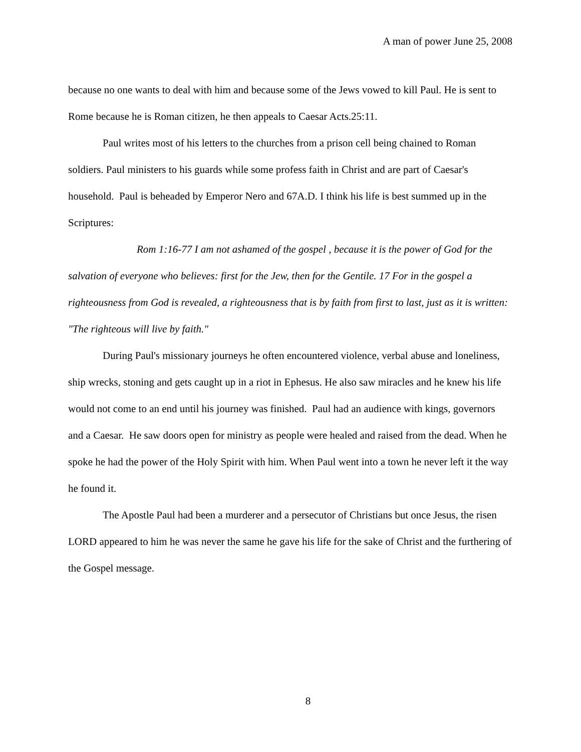A man of power June 25, 2008
because no one wants to deal with him and because some of the Jews vowed to kill Paul. He is sent to Rome because he is Roman citizen, he then appeals to Caesar Acts.25:11.
Paul writes most of his letters to the churches from a prison cell being chained to Roman soldiers. Paul ministers to his guards while some profess faith in Christ and are part of Caesar's household. Paul is beheaded by Emperor Nero and 67A.D. I think his life is best summed up in the Scriptures:
Rom 1:16-77 I am not ashamed of the gospel , because it is the power of God for the salvation of everyone who believes: first for the Jew, then for the Gentile. 17 For in the gospel a righteousness from God is revealed, a righteousness that is by faith from first to last, just as it is written: "The righteous will live by faith."
During Paul's missionary journeys he often encountered violence, verbal abuse and loneliness, ship wrecks, stoning and gets caught up in a riot in Ephesus. He also saw miracles and he knew his life would not come to an end until his journey was finished. Paul had an audience with kings, governors and a Caesar. He saw doors open for ministry as people were healed and raised from the dead. When he spoke he had the power of the Holy Spirit with him. When Paul went into a town he never left it the way he found it.
The Apostle Paul had been a murderer and a persecutor of Christians but once Jesus, the risen LORD appeared to him he was never the same he gave his life for the sake of Christ and the furthering of the Gospel message.
8